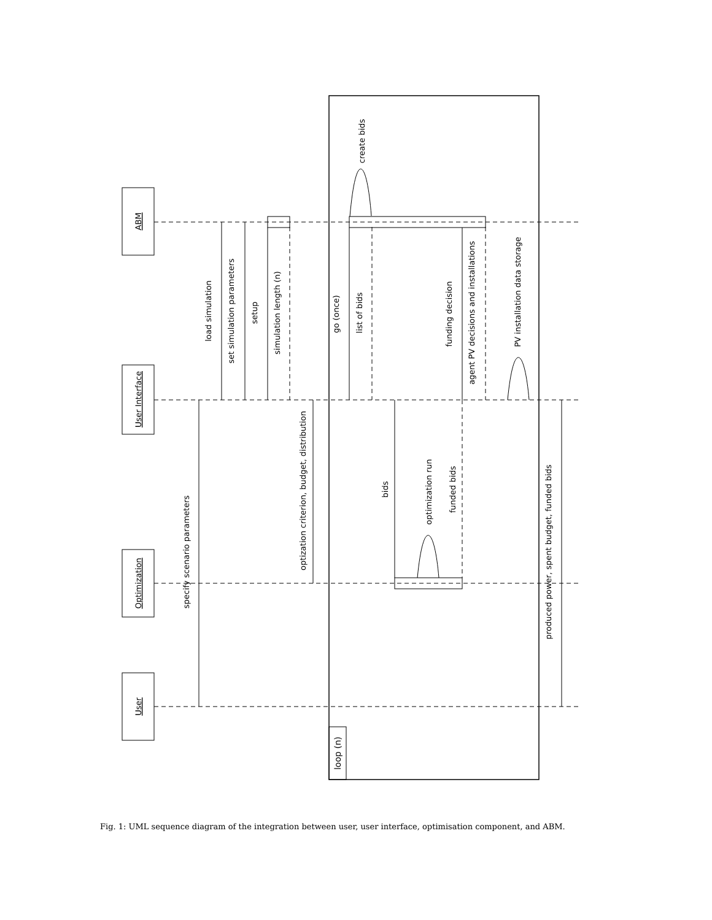ABM
User Interface
Optimization
User
specify scenario parameters
load simulation
set simulation parameters
setup
simulation length (n)
optization criterion, budget, distribution
go (once)
list of bids
create bids
bids
optimization run
funded bids
funding decision
agent PV decisions and installations
PV installation data storage
produced power, spent budget, funded bids
loop (n)
Fig. 1: UML sequence diagram of the integration between user, user interface, optimisation component, and ABM.